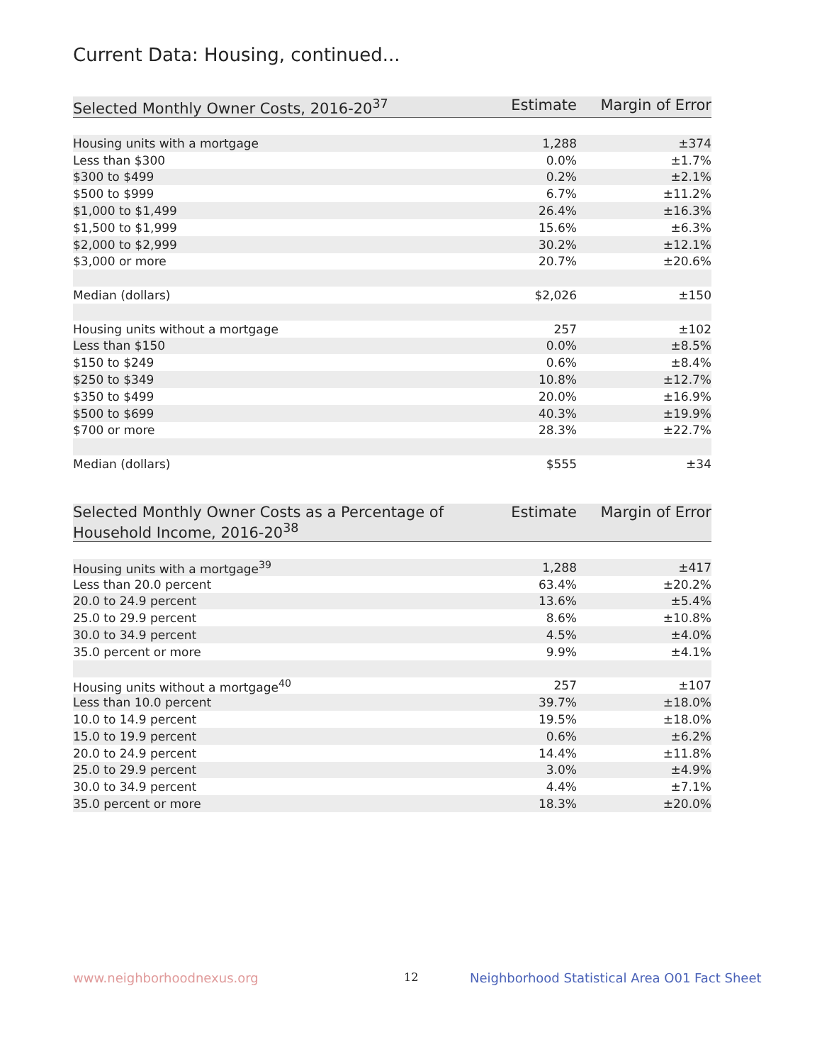Current Data: Housing, continued...
| Selected Monthly Owner Costs, 2016-20<sup>37</sup> | Estimate | Margin of Error |
| --- | --- | --- |
| Housing units with a mortgage | 1,288 | ±374 |
| Less than $300 | 0.0% | ±1.7% |
| $300 to $499 | 0.2% | ±2.1% |
| $500 to $999 | 6.7% | ±11.2% |
| $1,000 to $1,499 | 26.4% | ±16.3% |
| $1,500 to $1,999 | 15.6% | ±6.3% |
| $2,000 to $2,999 | 30.2% | ±12.1% |
| $3,000 or more | 20.7% | ±20.6% |
| Median (dollars) | $2,026 | ±150 |
| Housing units without a mortgage | 257 | ±102 |
| Less than $150 | 0.0% | ±8.5% |
| $150 to $249 | 0.6% | ±8.4% |
| $250 to $349 | 10.8% | ±12.7% |
| $350 to $499 | 20.0% | ±16.9% |
| $500 to $699 | 40.3% | ±19.9% |
| $700 or more | 28.3% | ±22.7% |
| Median (dollars) | $555 | ±34 |
| Selected Monthly Owner Costs as a Percentage of Household Income, 2016-20<sup>38</sup> | Estimate | Margin of Error |
| --- | --- | --- |
| Housing units with a mortgage<sup>39</sup> | 1,288 | ±417 |
| Less than 20.0 percent | 63.4% | ±20.2% |
| 20.0 to 24.9 percent | 13.6% | ±5.4% |
| 25.0 to 29.9 percent | 8.6% | ±10.8% |
| 30.0 to 34.9 percent | 4.5% | ±4.0% |
| 35.0 percent or more | 9.9% | ±4.1% |
| Housing units without a mortgage<sup>40</sup> | 257 | ±107 |
| Less than 10.0 percent | 39.7% | ±18.0% |
| 10.0 to 14.9 percent | 19.5% | ±18.0% |
| 15.0 to 19.9 percent | 0.6% | ±6.2% |
| 20.0 to 24.9 percent | 14.4% | ±11.8% |
| 25.0 to 29.9 percent | 3.0% | ±4.9% |
| 30.0 to 34.9 percent | 4.4% | ±7.1% |
| 35.0 percent or more | 18.3% | ±20.0% |
www.neighborhoodnexus.org 12
Neighborhood Statistical Area O01 Fact Sheet